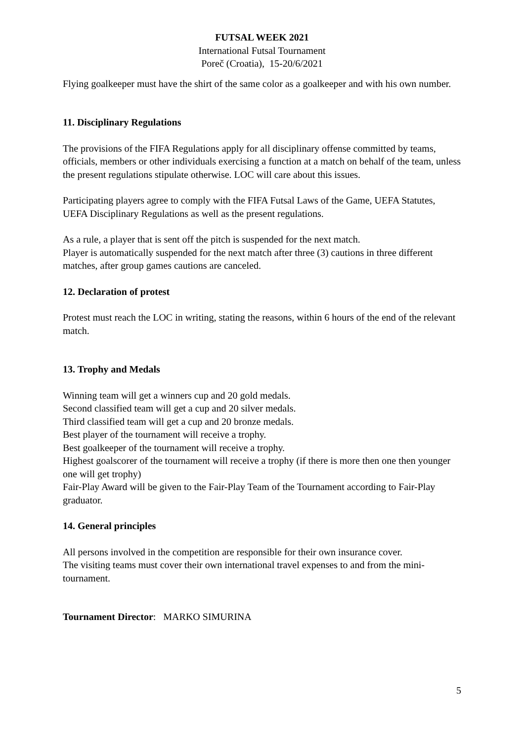FUTSAL WEEK 2021
International Futsal Tournament
Poreč (Croatia), 15-20/6/2021
Flying goalkeeper must have the shirt of the same color as a goalkeeper and with his own number.
11. Disciplinary Regulations
The provisions of the FIFA Regulations apply for all disciplinary offense committed by teams, officials, members or other individuals exercising a function at a match on behalf of the team, unless the present regulations stipulate otherwise. LOC will care about this issues.
Participating players agree to comply with the FIFA Futsal Laws of the Game, UEFA Statutes, UEFA Disciplinary Regulations as well as the present regulations.
As a rule, a player that is sent off the pitch is suspended for the next match.
Player is automatically suspended for the next match after three (3) cautions in three different matches, after group games cautions are canceled.
12. Declaration of protest
Protest must reach the LOC in writing, stating the reasons, within 6 hours of the end of the relevant match.
13. Trophy and Medals
Winning team will get a winners cup and 20 gold medals.
Second classified team will get a cup and 20 silver medals.
Third classified team will get a cup and 20 bronze medals.
Best player of the tournament will receive a trophy.
Best goalkeeper of the tournament will receive a trophy.
Highest goalscorer of the tournament will receive a trophy (if there is more then one then younger one will get trophy)
Fair-Play Award will be given to the Fair-Play Team of the Tournament according to Fair-Play graduator.
14. General principles
All persons involved in the competition are responsible for their own insurance cover.
The visiting teams must cover their own international travel expenses to and from the mini-tournament.
Tournament Director: MARKO SIMURINA
5